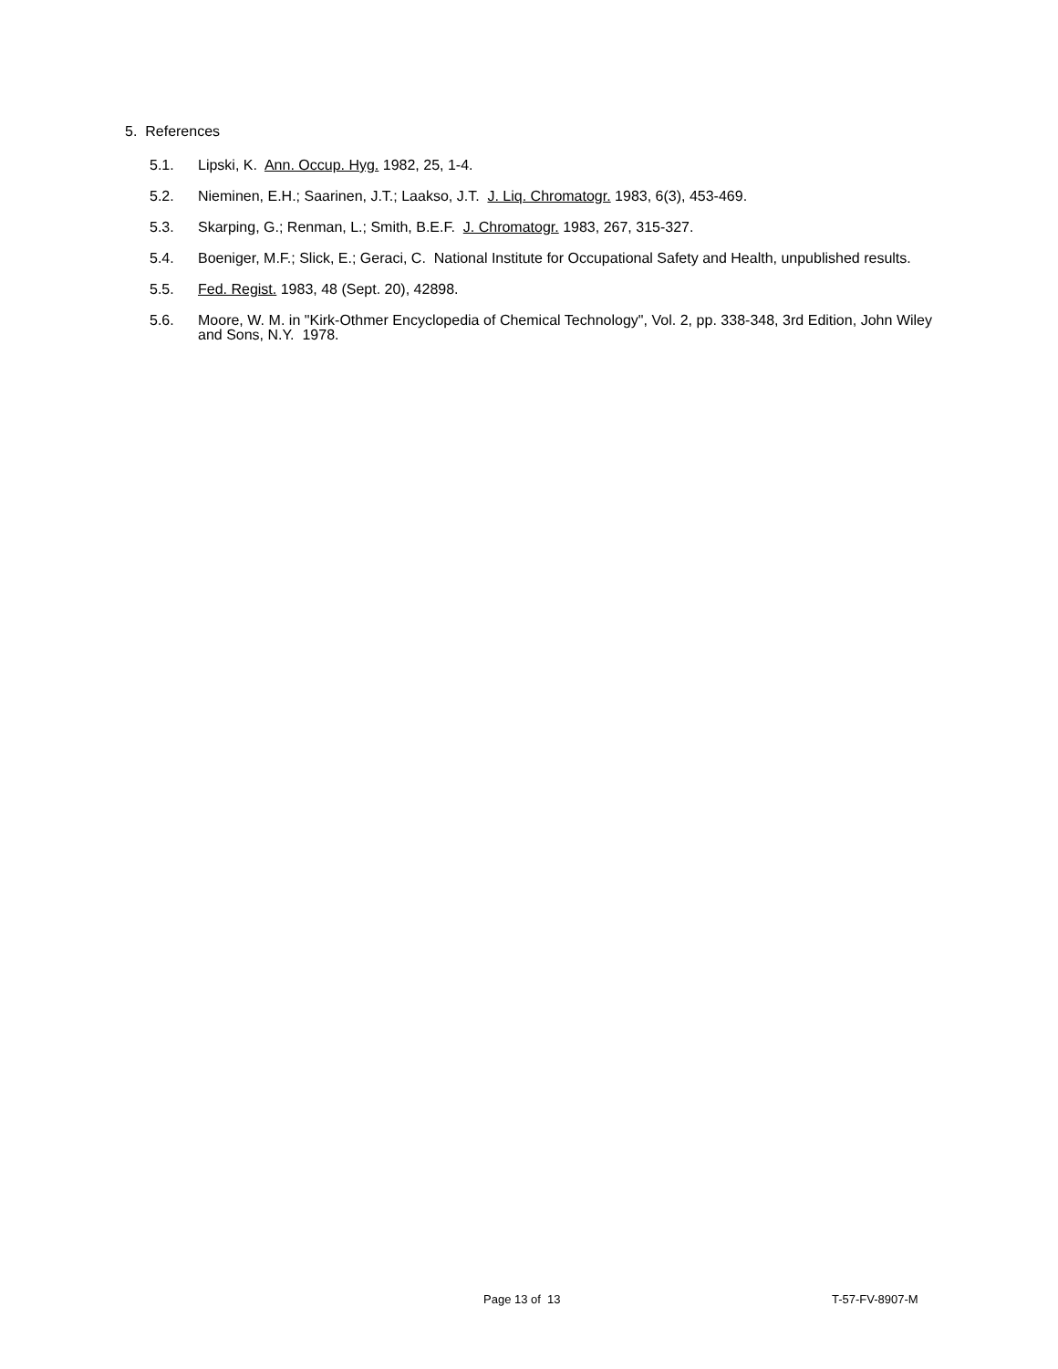5. References
5.1. Lipski, K. Ann. Occup. Hyg. 1982, 25, 1-4.
5.2. Nieminen, E.H.; Saarinen, J.T.; Laakso, J.T. J. Liq. Chromatogr. 1983, 6(3), 453-469.
5.3. Skarping, G.; Renman, L.; Smith, B.E.F. J. Chromatogr. 1983, 267, 315-327.
5.4. Boeniger, M.F.; Slick, E.; Geraci, C. National Institute for Occupational Safety and Health, unpublished results.
5.5. Fed. Regist. 1983, 48 (Sept. 20), 42898.
5.6. Moore, W. M. in "Kirk-Othmer Encyclopedia of Chemical Technology", Vol. 2, pp. 338-348, 3rd Edition, John Wiley and Sons, N.Y. 1978.
Page 13 of 13 T-57-FV-8907-M